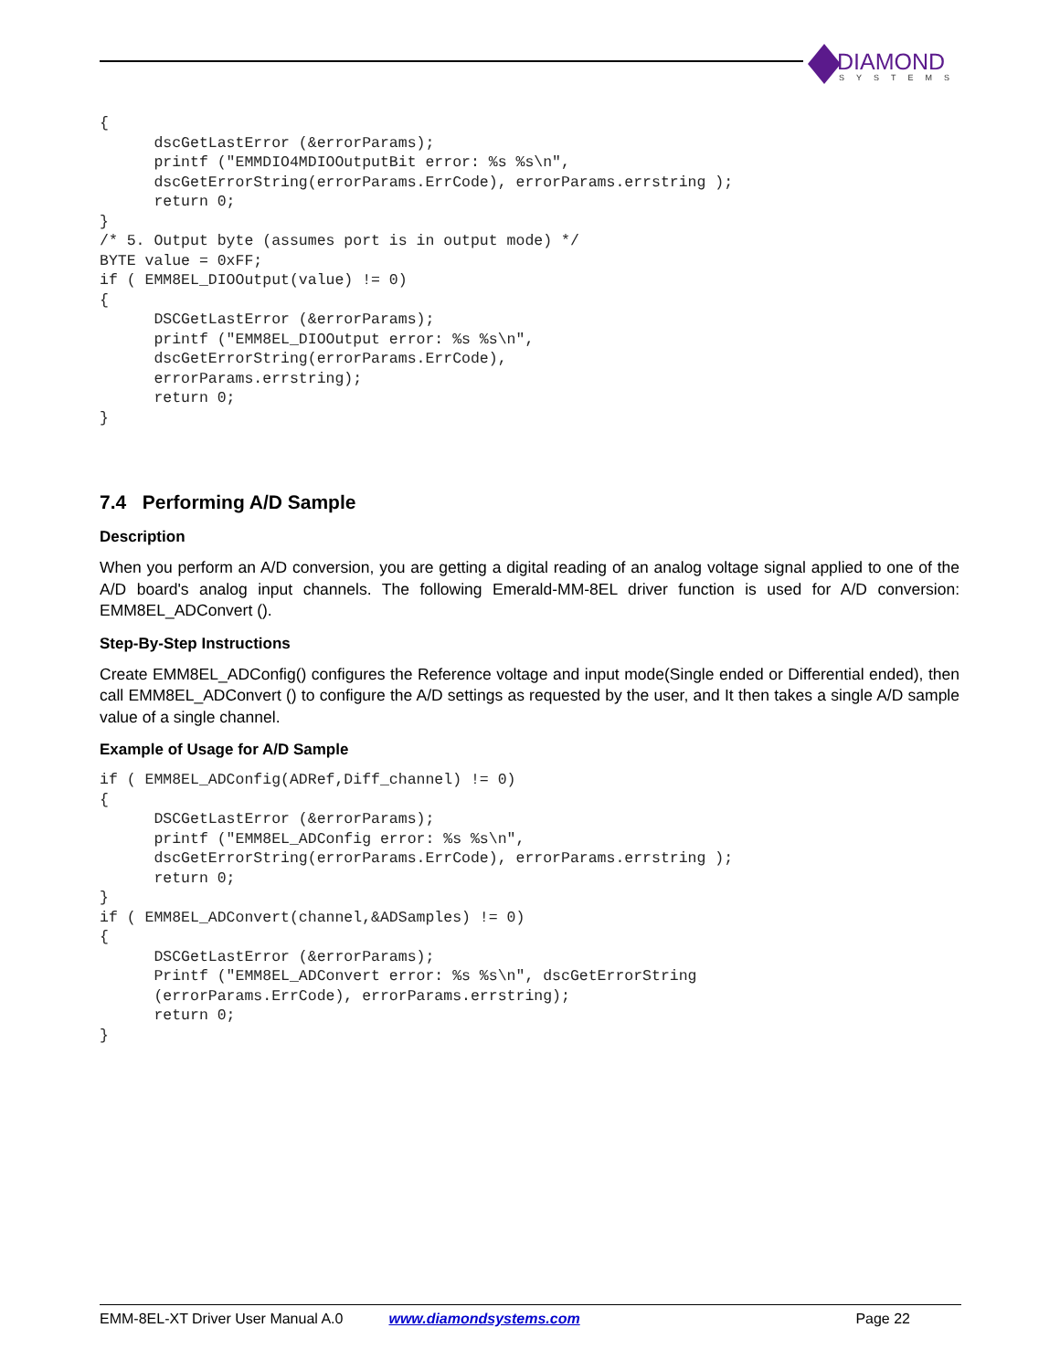DIAMOND
SYSTEMS
{
      dscGetLastError (&errorParams);
      printf ("EMMDIO4MDIOOutputBit error: %s %s\n",
      dscGetErrorString(errorParams.ErrCode), errorParams.errstring );
      return 0;
}
/* 5. Output byte (assumes port is in output mode) */
BYTE value = 0xFF;
if ( EMM8EL_DIOOutput(value) != 0)
{
      DSCGetLastError (&errorParams);
      printf ("EMM8EL_DIOOutput error: %s %s\n",
      dscGetErrorString(errorParams.ErrCode),
      errorParams.errstring);
      return 0;
}
7.4 Performing A/D Sample
Description
When you perform an A/D conversion, you are getting a digital reading of an analog voltage signal applied to one of the A/D board's analog input channels. The following Emerald-MM-8EL driver function is used for A/D conversion: EMM8EL_ADConvert ().
Step-By-Step Instructions
Create EMM8EL_ADConfig() configures the Reference voltage and input mode(Single ended or Differential ended), then call EMM8EL_ADConvert () to configure the A/D settings as requested by the user, and It then takes a single A/D sample value of a single channel.
Example of Usage for A/D Sample
if ( EMM8EL_ADConfig(ADRef,Diff_channel) != 0)
{
      DSCGetLastError (&errorParams);
      printf ("EMM8EL_ADConfig error: %s %s\n",
      dscGetErrorString(errorParams.ErrCode), errorParams.errstring );
      return 0;
}
if ( EMM8EL_ADConvert(channel,&ADSamples) != 0)
{
      DSCGetLastError (&errorParams);
      Printf ("EMM8EL_ADConvert error: %s %s\n", dscGetErrorString
      (errorParams.ErrCode), errorParams.errstring);
      return 0;
}
EMM-8EL-XT Driver User Manual A.0 www.diamondsystems.com Page 22